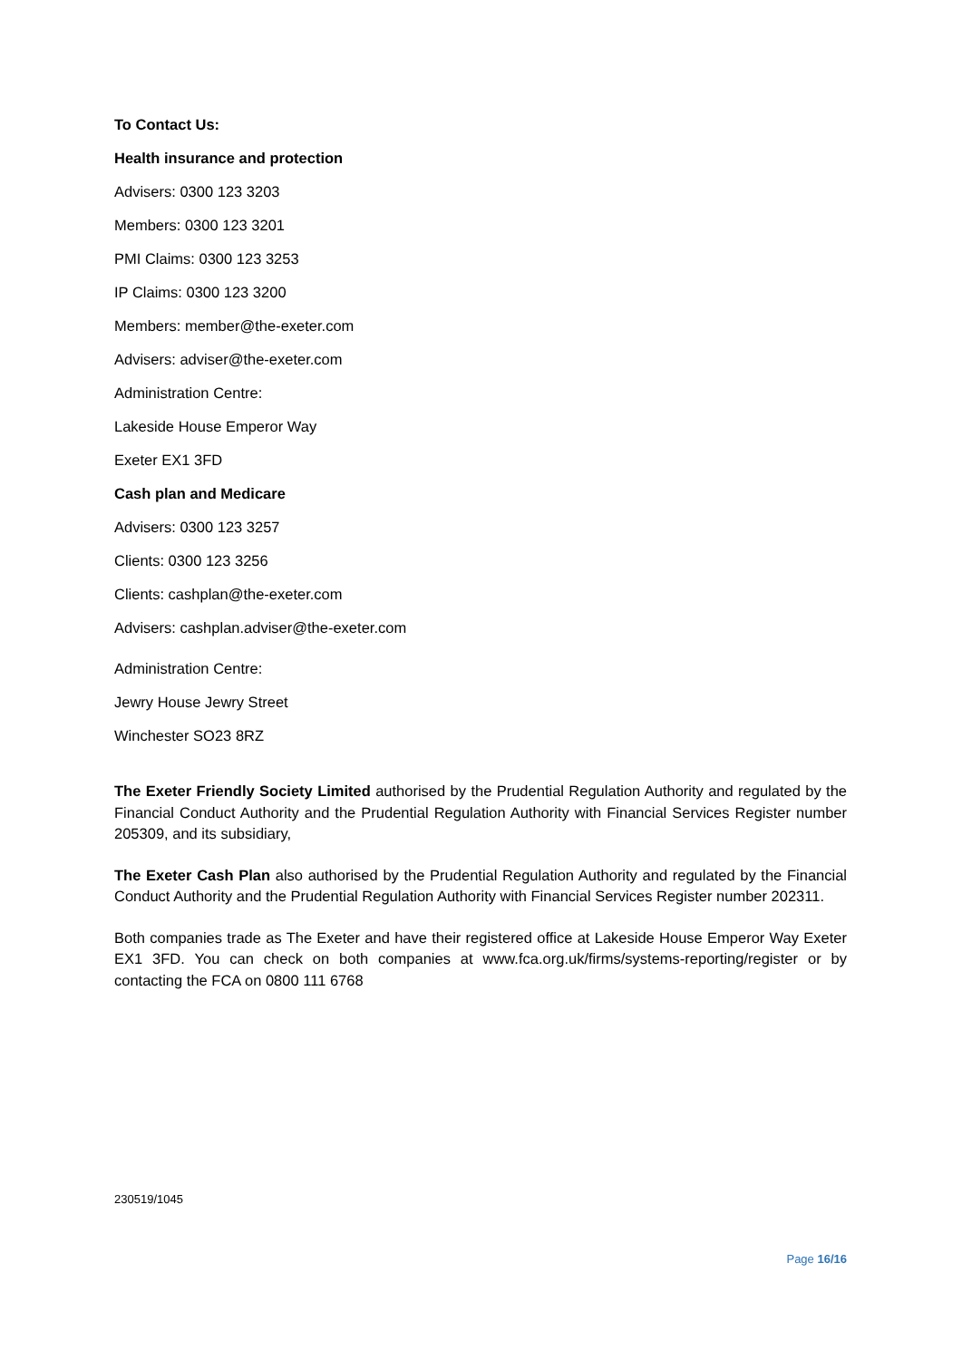To Contact Us:
Health insurance and protection
Advisers: 0300 123 3203
Members: 0300 123 3201
PMI Claims: 0300 123 3253
IP Claims: 0300 123 3200
Members: member@the-exeter.com
Advisers: adviser@the-exeter.com
Administration Centre:
Lakeside House Emperor Way
Exeter EX1 3FD
Cash plan and Medicare
Advisers: 0300 123 3257
Clients: 0300 123 3256
Clients: cashplan@the-exeter.com
Advisers: cashplan.adviser@the-exeter.com
Administration Centre:
Jewry House Jewry Street
Winchester SO23 8RZ
The Exeter Friendly Society Limited authorised by the Prudential Regulation Authority and regulated by the Financial Conduct Authority and the Prudential Regulation Authority with Financial Services Register number 205309, and its subsidiary,
The Exeter Cash Plan also authorised by the Prudential Regulation Authority and regulated by the Financial Conduct Authority and the Prudential Regulation Authority with Financial Services Register number 202311.
Both companies trade as The Exeter and have their registered office at Lakeside House Emperor Way Exeter EX1 3FD. You can check on both companies at www.fca.org.uk/firms/systems-reporting/register or by contacting the FCA on 0800 111 6768
230519/1045
Page 16/16